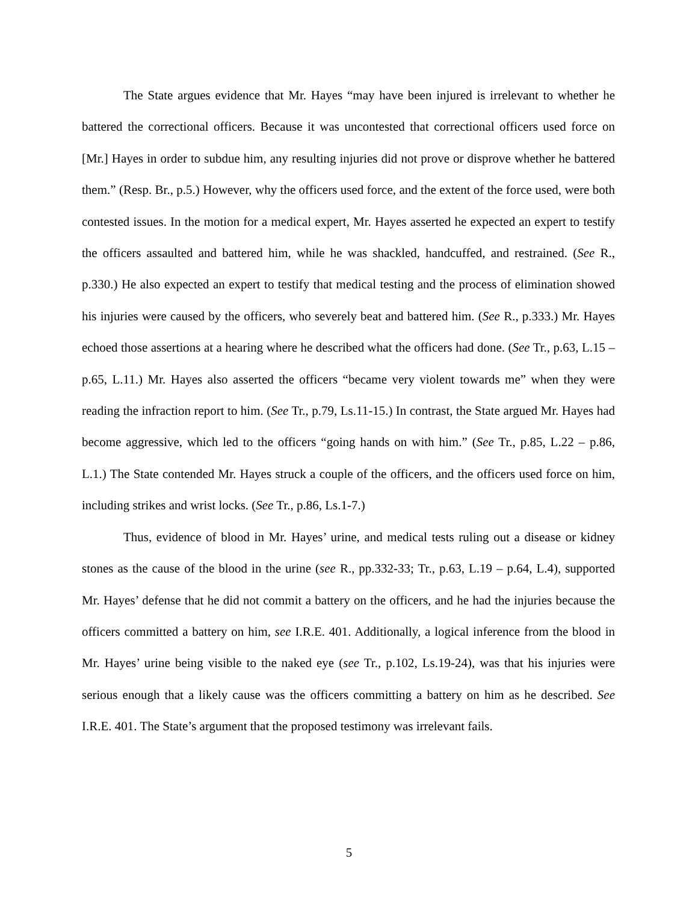The State argues evidence that Mr. Hayes “may have been injured is irrelevant to whether he battered the correctional officers. Because it was uncontested that correctional officers used force on [Mr.] Hayes in order to subdue him, any resulting injuries did not prove or disprove whether he battered them.” (Resp. Br., p.5.) However, why the officers used force, and the extent of the force used, were both contested issues. In the motion for a medical expert, Mr. Hayes asserted he expected an expert to testify the officers assaulted and battered him, while he was shackled, handcuffed, and restrained. (See R., p.330.) He also expected an expert to testify that medical testing and the process of elimination showed his injuries were caused by the officers, who severely beat and battered him. (See R., p.333.) Mr. Hayes echoed those assertions at a hearing where he described what the officers had done. (See Tr., p.63, L.15 – p.65, L.11.) Mr. Hayes also asserted the officers “became very violent towards me” when they were reading the infraction report to him. (See Tr., p.79, Ls.11-15.) In contrast, the State argued Mr. Hayes had become aggressive, which led to the officers “going hands on with him.” (See Tr., p.85, L.22 – p.86, L.1.) The State contended Mr. Hayes struck a couple of the officers, and the officers used force on him, including strikes and wrist locks. (See Tr., p.86, Ls.1-7.)
Thus, evidence of blood in Mr. Hayes’ urine, and medical tests ruling out a disease or kidney stones as the cause of the blood in the urine (see R., pp.332-33; Tr., p.63, L.19 – p.64, L.4), supported Mr. Hayes’ defense that he did not commit a battery on the officers, and he had the injuries because the officers committed a battery on him, see I.R.E. 401. Additionally, a logical inference from the blood in Mr. Hayes’ urine being visible to the naked eye (see Tr., p.102, Ls.19-24), was that his injuries were serious enough that a likely cause was the officers committing a battery on him as he described. See I.R.E. 401. The State’s argument that the proposed testimony was irrelevant fails.
5